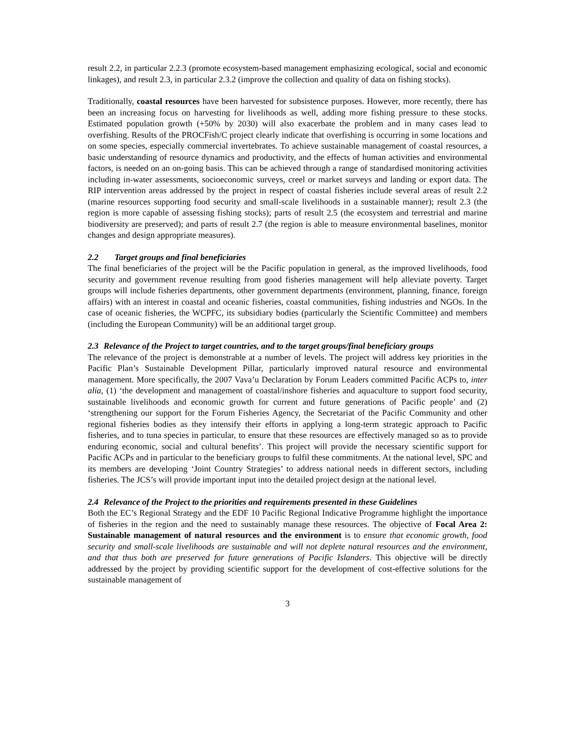result 2.2, in particular 2.2.3 (promote ecosystem-based management emphasizing ecological, social and economic linkages), and result 2.3, in particular 2.3.2 (improve the collection and quality of data on fishing stocks).
Traditionally, coastal resources have been harvested for subsistence purposes. However, more recently, there has been an increasing focus on harvesting for livelihoods as well, adding more fishing pressure to these stocks. Estimated population growth (+50% by 2030) will also exacerbate the problem and in many cases lead to overfishing. Results of the PROCFish/C project clearly indicate that overfishing is occurring in some locations and on some species, especially commercial invertebrates. To achieve sustainable management of coastal resources, a basic understanding of resource dynamics and productivity, and the effects of human activities and environmental factors, is needed on an on-going basis. This can be achieved through a range of standardised monitoring activities including in-water assessments, socioeconomic surveys, creel or market surveys and landing or export data. The RIP intervention areas addressed by the project in respect of coastal fisheries include several areas of result 2.2 (marine resources supporting food security and small-scale livelihoods in a sustainable manner); result 2.3 (the region is more capable of assessing fishing stocks); parts of result 2.5 (the ecosystem and terrestrial and marine biodiversity are preserved); and parts of result 2.7 (the region is able to measure environmental baselines, monitor changes and design appropriate measures).
2.2 Target groups and final beneficiaries
The final beneficiaries of the project will be the Pacific population in general, as the improved livelihoods, food security and government revenue resulting from good fisheries management will help alleviate poverty. Target groups will include fisheries departments, other government departments (environment, planning, finance, foreign affairs) with an interest in coastal and oceanic fisheries, coastal communities, fishing industries and NGOs. In the case of oceanic fisheries, the WCPFC, its subsidiary bodies (particularly the Scientific Committee) and members (including the European Community) will be an additional target group.
2.3 Relevance of the Project to target countries, and to the target groups/final beneficiary groups
The relevance of the project is demonstrable at a number of levels. The project will address key priorities in the Pacific Plan’s Sustainable Development Pillar, particularly improved natural resource and environmental management. More specifically, the 2007 Vava’u Declaration by Forum Leaders committed Pacific ACPs to, inter alia, (1) ‘the development and management of coastal/inshore fisheries and aquaculture to support food security, sustainable livelihoods and economic growth for current and future generations of Pacific people’ and (2) ‘strengthening our support for the Forum Fisheries Agency, the Secretariat of the Pacific Community and other regional fisheries bodies as they intensify their efforts in applying a long-term strategic approach to Pacific fisheries, and to tuna species in particular, to ensure that these resources are effectively managed so as to provide enduring economic, social and cultural benefits’. This project will provide the necessary scientific support for Pacific ACPs and in particular to the beneficiary groups to fulfil these commitments. At the national level, SPC and its members are developing ‘Joint Country Strategies’ to address national needs in different sectors, including fisheries. The JCS’s will provide important input into the detailed project design at the national level.
2.4 Relevance of the Project to the priorities and requirements presented in these Guidelines
Both the EC’s Regional Strategy and the EDF 10 Pacific Regional Indicative Programme highlight the importance of fisheries in the region and the need to sustainably manage these resources. The objective of Focal Area 2: Sustainable management of natural resources and the environment is to ensure that economic growth, food security and small-scale livelihoods are sustainable and will not deplete natural resources and the environment, and that thus both are preserved for future generations of Pacific Islanders. This objective will be directly addressed by the project by providing scientific support for the development of cost-effective solutions for the sustainable management of
3